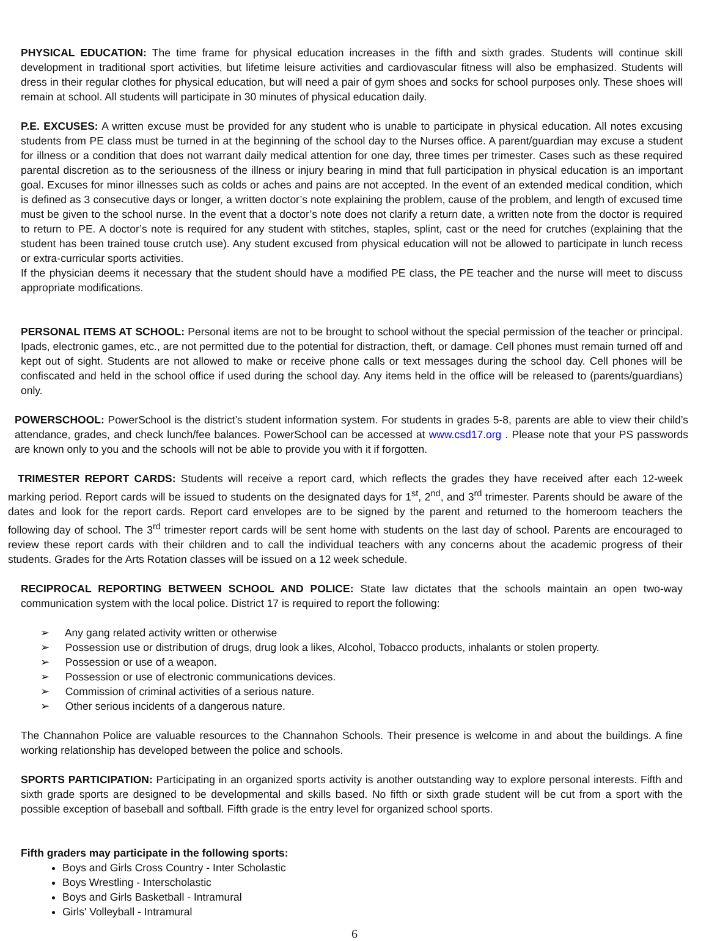PHYSICAL EDUCATION: The time frame for physical education increases in the fifth and sixth grades. Students will continue skill development in traditional sport activities, but lifetime leisure activities and cardiovascular fitness will also be emphasized. Students will dress in their regular clothes for physical education, but will need a pair of gym shoes and socks for school purposes only. These shoes will remain at school. All students will participate in 30 minutes of physical education daily.
P.E. EXCUSES: A written excuse must be provided for any student who is unable to participate in physical education. All notes excusing students from PE class must be turned in at the beginning of the school day to the Nurses office. A parent/guardian may excuse a student for illness or a condition that does not warrant daily medical attention for one day, three times per trimester. Cases such as these required parental discretion as to the seriousness of the illness or injury bearing in mind that full participation in physical education is an important goal. Excuses for minor illnesses such as colds or aches and pains are not accepted. In the event of an extended medical condition, which is defined as 3 consecutive days or longer, a written doctor’s note explaining the problem, cause of the problem, and length of excused time must be given to the school nurse. In the event that a doctor’s note does not clarify a return date, a written note from the doctor is required to return to PE. A doctor’s note is required for any student with stitches, staples, splint, cast or the need for crutches (explaining that the student has been trained touse crutch use). Any student excused from physical education will not be allowed to participate in lunch recess or extra-curricular sports activities.
If the physician deems it necessary that the student should have a modified PE class, the PE teacher and the nurse will meet to discuss appropriate modifications.
PERSONAL ITEMS AT SCHOOL: Personal items are not to be brought to school without the special permission of the teacher or principal. Ipads, electronic games, etc., are not permitted due to the potential for distraction, theft, or damage. Cell phones must remain turned off and kept out of sight. Students are not allowed to make or receive phone calls or text messages during the school day. Cell phones will be confiscated and held in the school office if used during the school day. Any items held in the office will be released to (parents/guardians) only.
POWERSCHOOL: PowerSchool is the district’s student information system. For students in grades 5-8, parents are able to view their child’s attendance, grades, and check lunch/fee balances. PowerSchool can be accessed at www.csd17.org . Please note that your PS passwords are known only to you and the schools will not be able to provide you with it if forgotten.
TRIMESTER REPORT CARDS: Students will receive a report card, which reflects the grades they have received after each 12-week marking period. Report cards will be issued to students on the designated days for 1<sup>st</sup>, 2<sup>nd</sup>, and 3<sup>rd</sup> trimester. Parents should be aware of the dates and look for the report cards. Report card envelopes are to be signed by the parent and returned to the homeroom teachers the following day of school. The 3<sup>rd</sup> trimester report cards will be sent home with students on the last day of school. Parents are encouraged to review these report cards with their children and to call the individual teachers with any concerns about the academic progress of their students. Grades for the Arts Rotation classes will be issued on a 12 week schedule.
RECIPROCAL REPORTING BETWEEN SCHOOL AND POLICE: State law dictates that the schools maintain an open two-way communication system with the local police. District 17 is required to report the following:
➢ Any gang related activity written or otherwise
➢ Possession use or distribution of drugs, drug look a likes, Alcohol, Tobacco products, inhalants or stolen property.
➢ Possession or use of a weapon.
➢ Possession or use of electronic communications devices.
➢ Commission of criminal activities of a serious nature.
➢ Other serious incidents of a dangerous nature.
The Channahon Police are valuable resources to the Channahon Schools. Their presence is welcome in and about the buildings. A fine working relationship has developed between the police and schools.
SPORTS PARTICIPATION: Participating in an organized sports activity is another outstanding way to explore personal interests. Fifth and sixth grade sports are designed to be developmental and skills based. No fifth or sixth grade student will be cut from a sport with the possible exception of baseball and softball. Fifth grade is the entry level for organized school sports.
Fifth graders may participate in the following sports:
Boys and Girls Cross Country - Inter Scholastic
Boys Wrestling - Interscholastic
Boys and Girls Basketball - Intramural
Girls' Volleyball - Intramural
6